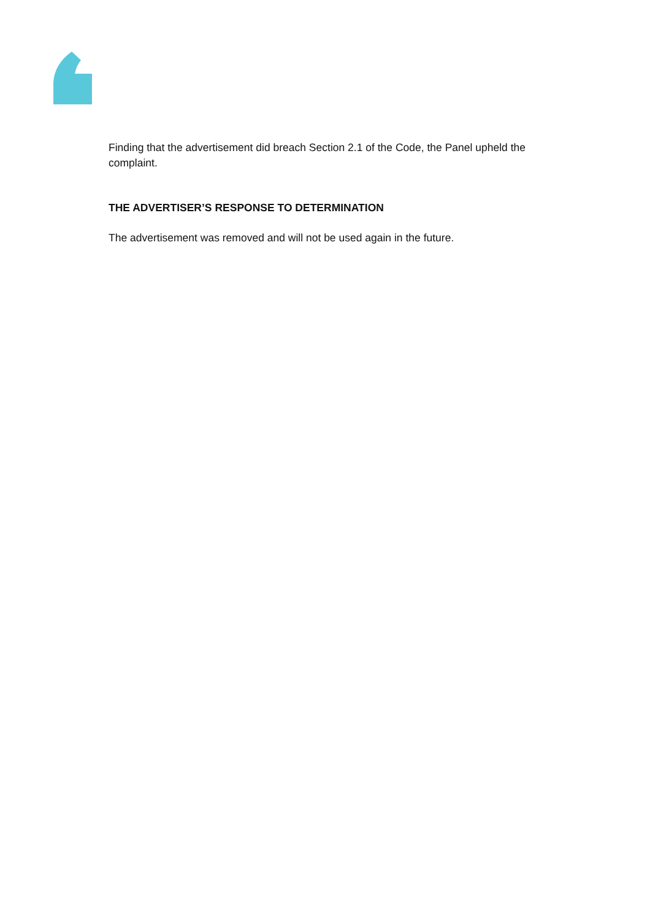Finding that the advertisement did breach Section 2.1 of the Code, the Panel upheld the complaint.
THE ADVERTISER’S RESPONSE TO DETERMINATION
The advertisement was removed and will not be used again in the future.